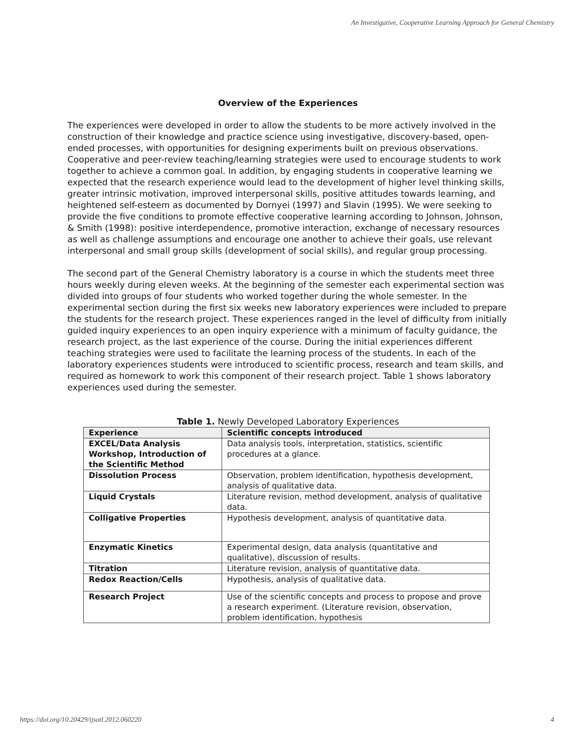An Investigative, Cooperative Learning Approach for General Chemistry
Overview of the Experiences
The experiences were developed in order to allow the students to be more actively involved in the construction of their knowledge and practice science using investigative, discovery-based, open-ended processes, with opportunities for designing experiments built on previous observations. Cooperative and peer-review teaching/learning strategies were used to encourage students to work together to achieve a common goal. In addition, by engaging students in cooperative learning we expected that the research experience would lead to the development of higher level thinking skills, greater intrinsic motivation, improved interpersonal skills, positive attitudes towards learning, and heightened self-esteem as documented by Dornyei (1997) and Slavin (1995). We were seeking to provide the five conditions to promote effective cooperative learning according to Johnson, Johnson, & Smith (1998): positive interdependence, promotive interaction, exchange of necessary resources as well as challenge assumptions and encourage one another to achieve their goals, use relevant interpersonal and small group skills (development of social skills), and regular group processing.
The second part of the General Chemistry laboratory is a course in which the students meet three hours weekly during eleven weeks. At the beginning of the semester each experimental section was divided into groups of four students who worked together during the whole semester. In the experimental section during the first six weeks new laboratory experiences were included to prepare the students for the research project. These experiences ranged in the level of difficulty from initially guided inquiry experiences to an open inquiry experience with a minimum of faculty guidance, the research project, as the last experience of the course. During the initial experiences different teaching strategies were used to facilitate the learning process of the students. In each of the laboratory experiences students were introduced to scientific process, research and team skills, and required as homework to work this component of their research project. Table 1 shows laboratory experiences used during the semester.
Table 1. Newly Developed Laboratory Experiences
| Experience | Scientific concepts introduced |
| --- | --- |
| EXCEL/Data Analysis Workshop, Introduction of the Scientific Method | Data analysis tools, interpretation, statistics, scientific procedures at a glance. |
| Dissolution Process | Observation, problem identification, hypothesis development, analysis of qualitative data. |
| Liquid Crystals | Literature revision, method development, analysis of qualitative data. |
| Colligative Properties | Hypothesis development, analysis of quantitative data. |
| Enzymatic Kinetics | Experimental design, data analysis (quantitative and qualitative), discussion of results. |
| Titration | Literature revision, analysis of quantitative data. |
| Redox Reaction/Cells | Hypothesis, analysis of qualitative data. |
| Research Project | Use of the scientific concepts and process to propose and prove a research experiment. (Literature revision, observation, problem identification, hypothesis |
https://doi.org/10.20429/ijsotl.2012.060220 4